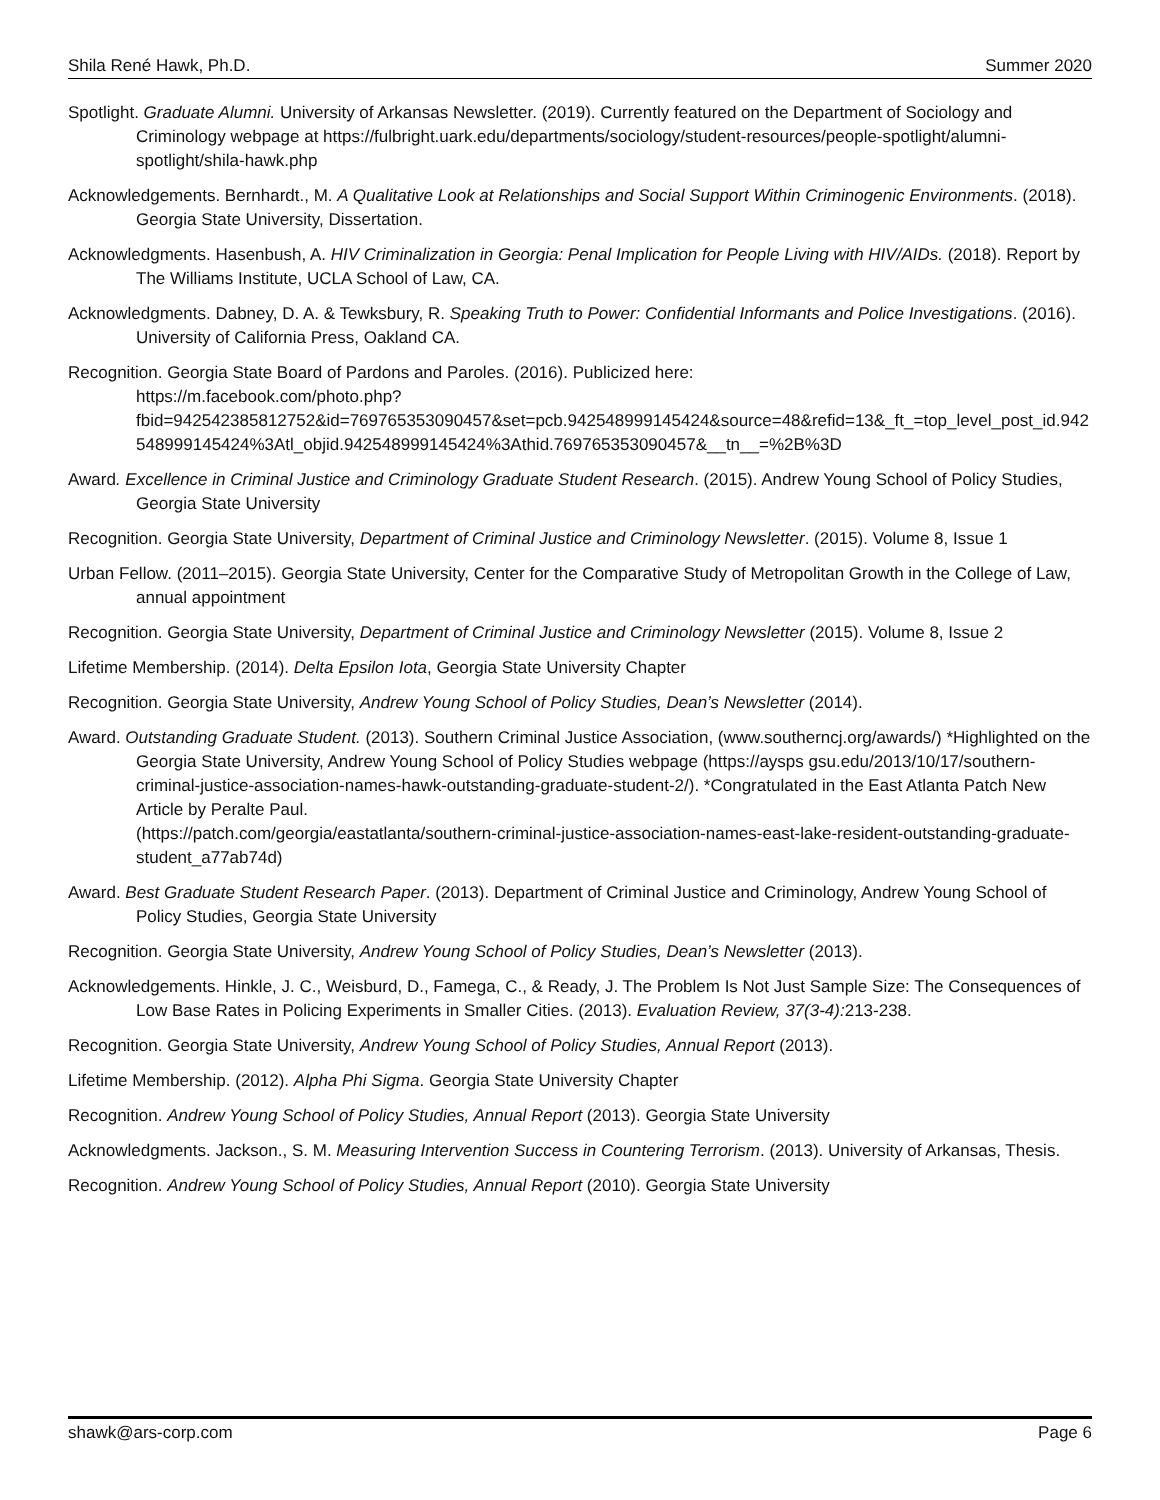Shila René Hawk, Ph.D. Summer 2020
Spotlight. Graduate Alumni. University of Arkansas Newsletter. (2019). Currently featured on the Department of Sociology and Criminology webpage at https://fulbright.uark.edu/departments/sociology/student-resources/people-spotlight/alumni-spotlight/shila-hawk.php
Acknowledgements. Bernhardt., M. A Qualitative Look at Relationships and Social Support Within Criminogenic Environments. (2018). Georgia State University, Dissertation.
Acknowledgments. Hasenbush, A. HIV Criminalization in Georgia: Penal Implication for People Living with HIV/AIDs. (2018). Report by The Williams Institute, UCLA School of Law, CA.
Acknowledgments. Dabney, D. A. & Tewksbury, R. Speaking Truth to Power: Confidential Informants and Police Investigations. (2016). University of California Press, Oakland CA.
Recognition. Georgia State Board of Pardons and Paroles. (2016). Publicized here:
https://m.facebook.com/photo.php?fbid=942542385812752&id=769765353090457&set=pcb.942548999145424&source=48&refid=13&_ft_=top_level_post_id.942548999145424%3Atl_objid.942548999145424%3Athid.769765353090457&__tn__=%2B%3D
Award. Excellence in Criminal Justice and Criminology Graduate Student Research. (2015). Andrew Young School of Policy Studies, Georgia State University
Recognition. Georgia State University, Department of Criminal Justice and Criminology Newsletter. (2015). Volume 8, Issue 1
Urban Fellow. (2011–2015). Georgia State University, Center for the Comparative Study of Metropolitan Growth in the College of Law, annual appointment
Recognition. Georgia State University, Department of Criminal Justice and Criminology Newsletter (2015). Volume 8, Issue 2
Lifetime Membership. (2014). Delta Epsilon Iota, Georgia State University Chapter
Recognition. Georgia State University, Andrew Young School of Policy Studies, Dean’s Newsletter (2014).
Award. Outstanding Graduate Student. (2013). Southern Criminal Justice Association, (www.southerncj.org/awards/) *Highlighted on the Georgia State University, Andrew Young School of Policy Studies webpage (https://aysps gsu.edu/2013/10/17/southern-criminal-justice-association-names-hawk-outstanding-graduate-student-2/). *Congratulated in the East Atlanta Patch New Article by Peralte Paul.
(https://patch.com/georgia/eastatlanta/southern-criminal-justice-association-names-east-lake-resident-outstanding-graduate-student_a77ab74d)
Award. Best Graduate Student Research Paper. (2013). Department of Criminal Justice and Criminology, Andrew Young School of Policy Studies, Georgia State University
Recognition. Georgia State University, Andrew Young School of Policy Studies, Dean’s Newsletter (2013).
Acknowledgements. Hinkle, J. C., Weisburd, D., Famega, C., & Ready, J. The Problem Is Not Just Sample Size: The Consequences of Low Base Rates in Policing Experiments in Smaller Cities. (2013). Evaluation Review, 37(3-4): 213-238.
Recognition. Georgia State University, Andrew Young School of Policy Studies, Annual Report (2013).
Lifetime Membership. (2012). Alpha Phi Sigma. Georgia State University Chapter
Recognition. Andrew Young School of Policy Studies, Annual Report (2013). Georgia State University
Acknowledgments. Jackson., S. M. Measuring Intervention Success in Countering Terrorism. (2013). University of Arkansas, Thesis.
Recognition. Andrew Young School of Policy Studies, Annual Report (2010). Georgia State University
shawk@ars-corp.com Page 6